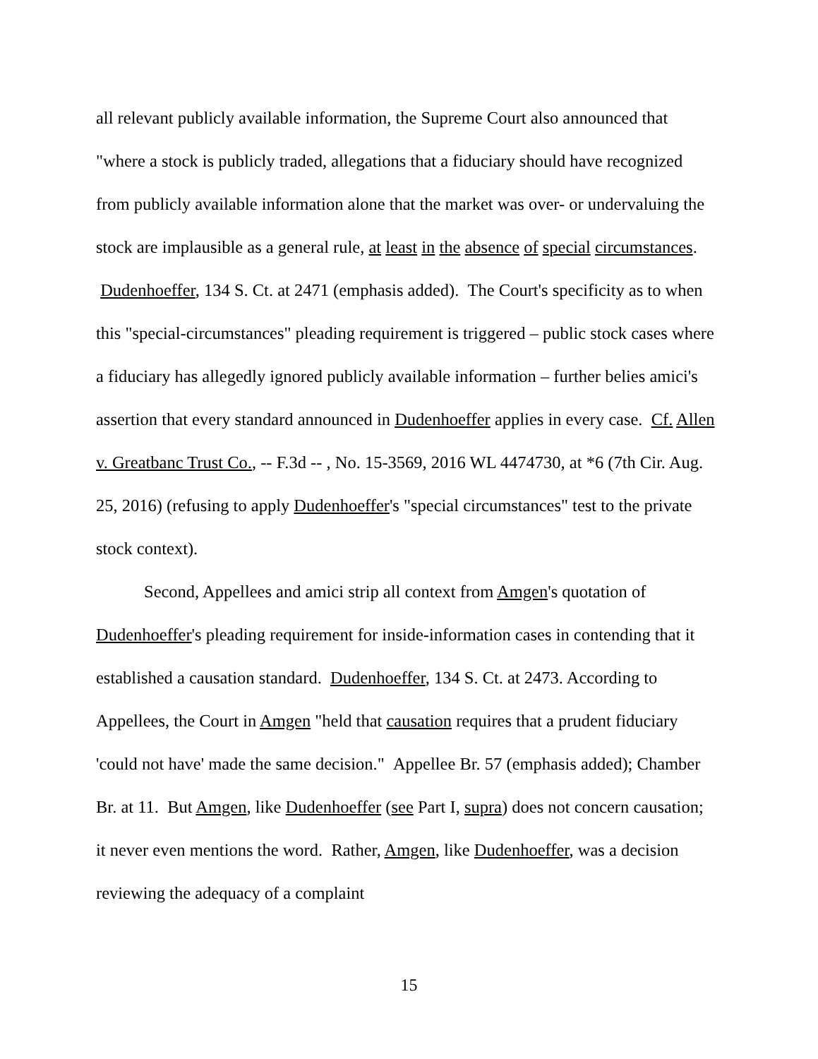all relevant publicly available information, the Supreme Court also announced that "where a stock is publicly traded, allegations that a fiduciary should have recognized from publicly available information alone that the market was over- or undervaluing the stock are implausible as a general rule, at least in the absence of special circumstances. Dudenhoeffer, 134 S. Ct. at 2471 (emphasis added). The Court's specificity as to when this "special-circumstances" pleading requirement is triggered – public stock cases where a fiduciary has allegedly ignored publicly available information – further belies amici's assertion that every standard announced in Dudenhoeffer applies in every case. Cf. Allen v. Greatbanc Trust Co., -- F.3d -- , No. 15-3569, 2016 WL 4474730, at *6 (7th Cir. Aug. 25, 2016) (refusing to apply Dudenhoeffer's "special circumstances" test to the private stock context).
Second, Appellees and amici strip all context from Amgen's quotation of Dudenhoeffer's pleading requirement for inside-information cases in contending that it established a causation standard. Dudenhoeffer, 134 S. Ct. at 2473. According to Appellees, the Court in Amgen "held that causation requires that a prudent fiduciary 'could not have' made the same decision." Appellee Br. 57 (emphasis added); Chamber Br. at 11. But Amgen, like Dudenhoeffer (see Part I, supra) does not concern causation; it never even mentions the word. Rather, Amgen, like Dudenhoeffer, was a decision reviewing the adequacy of a complaint
15